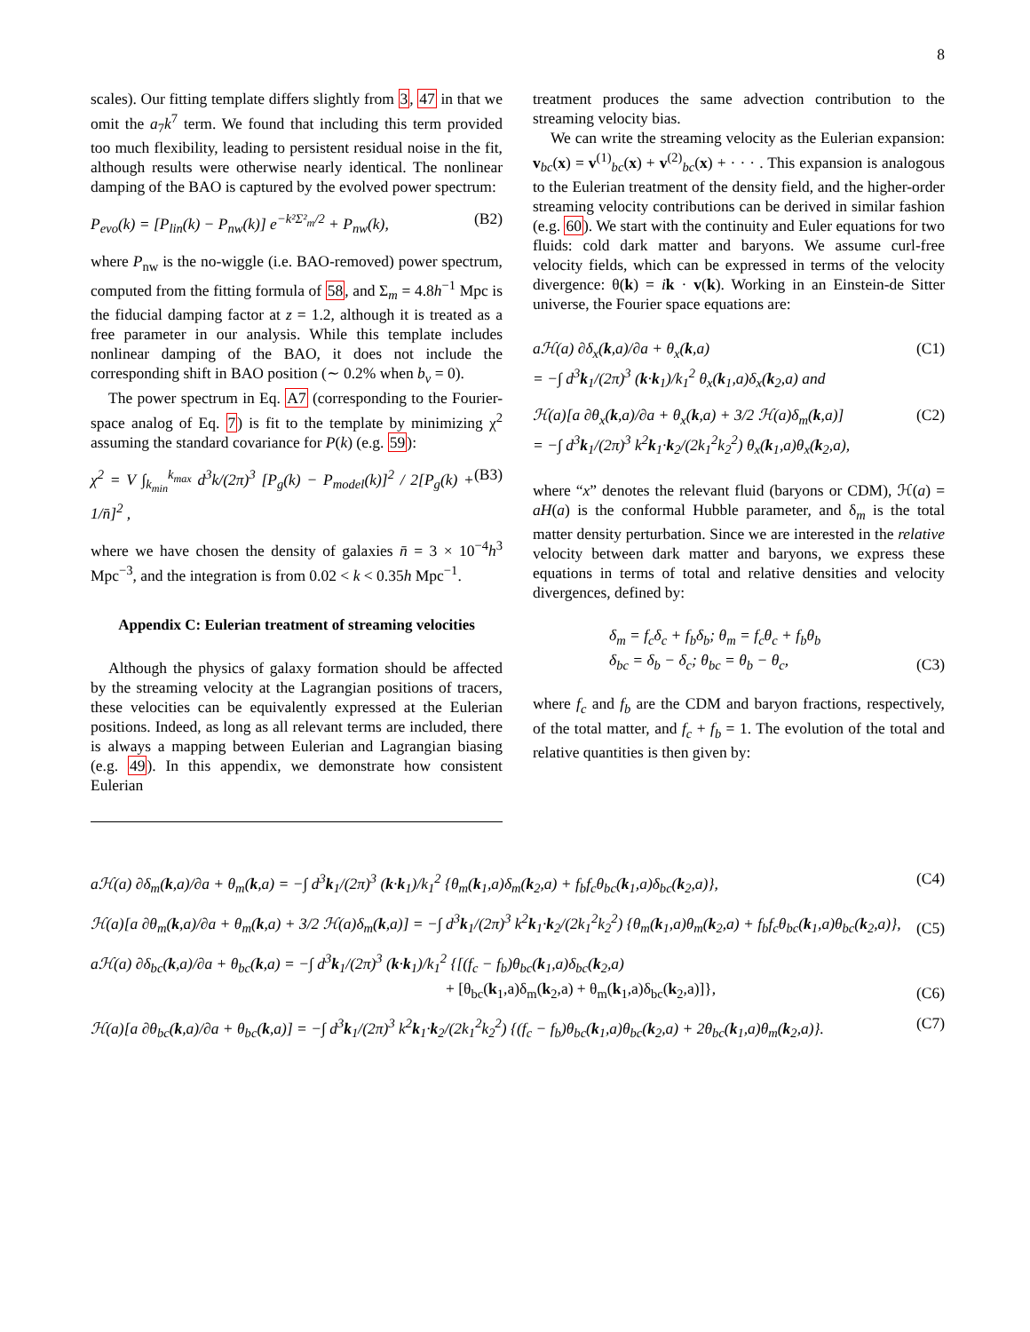8
scales). Our fitting template differs slightly from 3, 47 in that we omit the a<sub>7</sub>k<sup>7</sup> term. We found that including this term provided too much flexibility, leading to persistent residual noise in the fit, although results were otherwise nearly identical. The nonlinear damping of the BAO is captured by the evolved power spectrum:
P<sub>evo</sub>(k) = [P<sub>lin</sub>(k) − P<sub>nw</sub>(k)] e<sup>−k²Σ²<sub>m</sub>/2</sup> + P<sub>nw</sub>(k), (B2)
where P<sub>nw</sub> is the no-wiggle (i.e. BAO-removed) power spectrum, computed from the fitting formula of 58, and Σ<sub>m</sub> = 4.8h<sup>−1</sup> Mpc is the fiducial damping factor at z = 1.2, although it is treated as a free parameter in our analysis. While this template includes nonlinear damping of the BAO, it does not include the corresponding shift in BAO position (∼ 0.2% when b<sub>v</sub> = 0).
The power spectrum in Eq. A7 (corresponding to the Fourier-space analog of Eq. 7) is fit to the template by minimizing χ<sup>2</sup> assuming the standard covariance for P(k) (e.g. 59):
χ<sup>2</sup> = V ∫<sub>k<sub>min</sub></sub><sup>k<sub>max</sub></sup> d<sup>3</sup>k/(2π)<sup>3</sup> [P<sub>g</sub>(k) − P<sub>model</sub>(k)]<sup>2</sup> / 2[P<sub>g</sub>(k) + 1/n̄]<sup>2</sup> , (B3)
where we have chosen the density of galaxies n̄ = 3 × 10<sup>−4</sup>h<sup>3</sup> Mpc<sup>−3</sup>, and the integration is from 0.02 < k < 0.35h Mpc<sup>−1</sup>.
Appendix C: Eulerian treatment of streaming velocities
Although the physics of galaxy formation should be affected by the streaming velocity at the Lagrangian positions of tracers, these velocities can be equivalently expressed at the Eulerian positions. Indeed, as long as all relevant terms are included, there is always a mapping between Eulerian and Lagrangian biasing (e.g. 49). In this appendix, we demonstrate how consistent Eulerian
treatment produces the same advection contribution to the streaming velocity bias.
We can write the streaming velocity as the Eulerian expansion: v<sub>bc</sub>(x) = v<sup>(1)</sup><sub>bc</sub>(x) + v<sup>(2)</sup><sub>bc</sub>(x) + · · · . This expansion is analogous to the Eulerian treatment of the density field, and the higher-order streaming velocity contributions can be derived in similar fashion (e.g. 60). We start with the continuity and Euler equations for two fluids: cold dark matter and baryons. We assume curl-free velocity fields, which can be expressed in terms of the velocity divergence: θ(k) = ik · v(k). Working in an Einstein-de Sitter universe, the Fourier space equations are:
aℋ(a) ∂δ<sub>x</sub>(k,a)/∂a + θ<sub>x</sub>(k,a)
= −∫ d<sup>3</sup>k<sub>1</sub>/(2π)<sup>3</sup> (k·k<sub>1</sub>)/k<sub>1</sub><sup>2</sup> θ<sub>x</sub>(k<sub>1</sub>,a)δ<sub>x</sub>(k<sub>2</sub>,a) and (C1)
ℋ(a)[a ∂θ<sub>x</sub>(k,a)/∂a + θ<sub>x</sub>(k,a) + 3/2 ℋ(a)δ<sub>m</sub>(k,a)]
= −∫ d<sup>3</sup>k<sub>1</sub>/(2π)<sup>3</sup> k<sup>2</sup>k<sub>1</sub>·k<sub>2</sub>/(2k<sub>1</sub><sup>2</sup>k<sub>2</sub><sup>2</sup>) θ<sub>x</sub>(k<sub>1</sub>,a)θ<sub>x</sub>(k<sub>2</sub>,a), (C2)
where “x” denotes the relevant fluid (baryons or CDM), ℋ(a) = aH(a) is the conformal Hubble parameter, and δ<sub>m</sub> is the total matter density perturbation. Since we are interested in the relative velocity between dark matter and baryons, we express these equations in terms of total and relative densities and velocity divergences, defined by:
δ<sub>m</sub> = f<sub>c</sub>δ<sub>c</sub> + f<sub>b</sub>δ<sub>b</sub>; θ<sub>m</sub> = f<sub>c</sub>θ<sub>c</sub> + f<sub>b</sub>θ<sub>b</sub>
δ<sub>bc</sub> = δ<sub>b</sub> − δ<sub>c</sub>; θ<sub>bc</sub> = θ<sub>b</sub> − θ<sub>c</sub>, (C3)
where f<sub>c</sub> and f<sub>b</sub> are the CDM and baryon fractions, respectively, of the total matter, and f<sub>c</sub> + f<sub>b</sub> = 1. The evolution of the total and relative quantities is then given by:
aℋ(a) ∂δ<sub>m</sub>(k,a)/∂a + θ<sub>m</sub>(k,a) = −∫ d<sup>3</sup>k<sub>1</sub>/(2π)<sup>3</sup> (k·k<sub>1</sub>)/k<sub>1</sub><sup>2</sup> {θ<sub>m</sub>(k<sub>1</sub>,a)δ<sub>m</sub>(k<sub>2</sub>,a) + f<sub>b</sub>f<sub>c</sub>θ<sub>bc</sub>(k<sub>1</sub>,a)δ<sub>bc</sub>(k<sub>2</sub>,a)}, (C4)
ℋ(a)[a ∂θ<sub>m</sub>(k,a)/∂a + θ<sub>m</sub>(k,a) + 3/2 ℋ(a)δ<sub>m</sub>(k,a)] = −∫ d<sup>3</sup>k<sub>1</sub>/(2π)<sup>3</sup> k<sup>2</sup>k<sub>1</sub>·k<sub>2</sub>/(2k<sub>1</sub><sup>2</sup>k<sub>2</sub><sup>2</sup>) {θ<sub>m</sub>(k<sub>1</sub>,a)θ<sub>m</sub>(k<sub>2</sub>,a) + f<sub>b</sub>f<sub>c</sub>θ<sub>bc</sub>(k<sub>1</sub>,a)θ<sub>bc</sub>(k<sub>2</sub>,a)}, (C5)
aℋ(a) ∂δ<sub>bc</sub>(k,a)/∂a + θ<sub>bc</sub>(k,a) = −∫ d<sup>3</sup>k<sub>1</sub>/(2π)<sup>3</sup> (k·k<sub>1</sub>)/k<sub>1</sub><sup>2</sup> {[(f<sub>c</sub> − f<sub>b</sub>)θ<sub>bc</sub>(k<sub>1</sub>,a)δ<sub>bc</sub>(k<sub>2</sub>,a)
+ [θ<sub>bc</sub>(k<sub>1</sub>,a)δ<sub>m</sub>(k<sub>2</sub>,a) + θ<sub>m</sub>(k<sub>1</sub>,a)δ<sub>bc</sub>(k<sub>2</sub>,a)]}, (C6)
ℋ(a)[a ∂θ<sub>bc</sub>(k,a)/∂a + θ<sub>bc</sub>(k,a)] = −∫ d<sup>3</sup>k<sub>1</sub>/(2π)<sup>3</sup> k<sup>2</sup>k<sub>1</sub>·k<sub>2</sub>/(2k<sub>1</sub><sup>2</sup>k<sub>2</sub><sup>2</sup>) {(f<sub>c</sub> − f<sub>b</sub>)θ<sub>bc</sub>(k<sub>1</sub>,a)θ<sub>bc</sub>(k<sub>2</sub>,a) + 2θ<sub>bc</sub>(k<sub>1</sub>,a)θ<sub>m</sub>(k<sub>2</sub>,a)}. (C7)